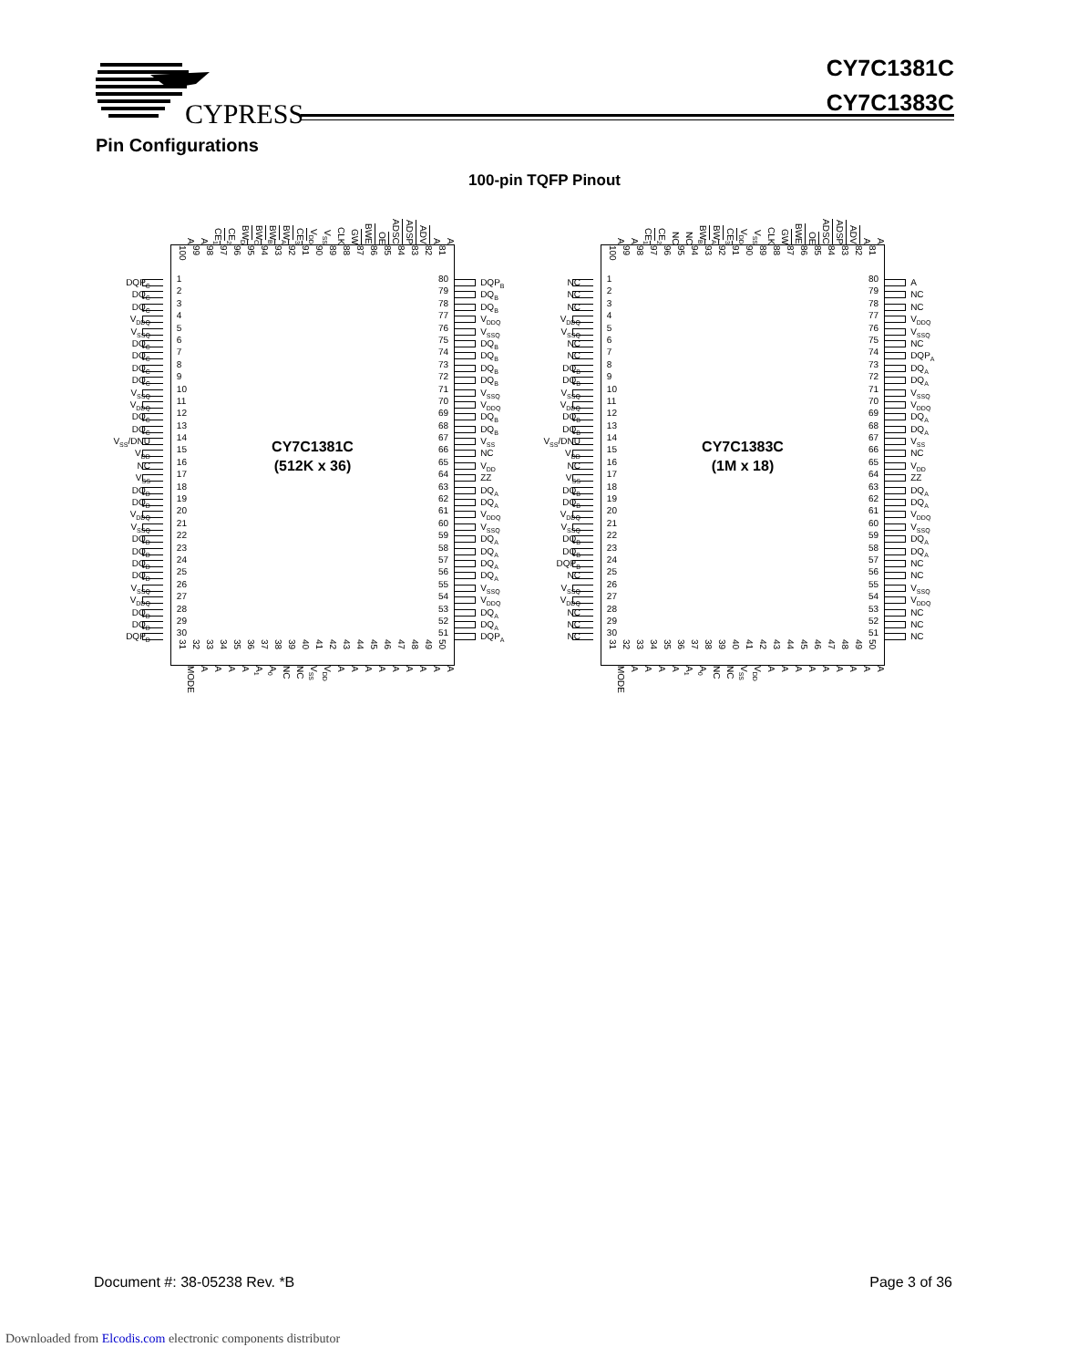CYPRESS
CY7C1381C
CY7C1383C
Pin Configurations
100-pin TQFP Pinout
A A CE<sub>1</sub> CE<sub>2</sub> BW<sub>D</sub> BW<sub>C</sub> BW<sub>B</sub> BW<sub>A</sub> CE<sub>3</sub> V<sub>DD</sub> V<sub>SS</sub> CLK GW BWE OE ADSC ADSP ADV A A
DQP<sub>C</sub>
DQ<sub>C</sub>
DQ<sub>C</sub>
V<sub>DDQ</sub>
V<sub>SSQ</sub>
DQ<sub>C</sub>
DQ<sub>C</sub>
DQ<sub>C</sub>
DQ<sub>C</sub>
V<sub>SSQ</sub>
V<sub>DDQ</sub>
DQ<sub>C</sub>
DQ<sub>C</sub>
V<sub>SS</sub>/DNU
V<sub>DD</sub>
NC
V<sub>SS</sub>
DQ<sub>D</sub>
DQ<sub>D</sub>
V<sub>DDQ</sub>
V<sub>SSQ</sub>
DQ<sub>D</sub>
DQ<sub>D</sub>
DQ<sub>D</sub>
DQ<sub>D</sub>
V<sub>SSQ</sub>
V<sub>DDQ</sub>
DQ<sub>D</sub>
DQ<sub>D</sub>
DQP<sub>D</sub>
100 99 98 97 96 95 94 93 92 91 90 89 88 87 86 85 84 83 82 81
1
2
3
4
5
6
7
8
9
10
11
12
13
14
15
16
17
18
19
20
21
22
23
24
25
26
27
28
29
30
CY7C1381C
(512K x 36)
80
79
78
77
76
75
74
73
72
71
70
69
68
67
66
65
64
63
62
61
60
59
58
57
56
55
54
53
52
51
31 32 33 34 35 36 37 38 39 40 41 42 43 44 45 46 47 48 49 50
DQP<sub>B</sub>
DQ<sub>B</sub>
DQ<sub>B</sub>
V<sub>DDQ</sub>
V<sub>SSQ</sub>
DQ<sub>B</sub>
DQ<sub>B</sub>
DQ<sub>B</sub>
DQ<sub>B</sub>
V<sub>SSQ</sub>
V<sub>DDQ</sub>
DQ<sub>B</sub>
DQ<sub>B</sub>
V<sub>SS</sub>
NC
V<sub>DD</sub>
ZZ
DQ<sub>A</sub>
DQ<sub>A</sub>
V<sub>DDQ</sub>
V<sub>SSQ</sub>
DQ<sub>A</sub>
DQ<sub>A</sub>
DQ<sub>A</sub>
DQ<sub>A</sub>
V<sub>SSQ</sub>
V<sub>DDQ</sub>
DQ<sub>A</sub>
DQ<sub>A</sub>
DQP<sub>A</sub>
MODE A A A A A<sub>1</sub> A<sub>0</sub> NC NC V<sub>SS</sub> V<sub>DD</sub> A A A A A A A A A
A A CE<sub>1</sub> CE<sub>2</sub> NC NC BW<sub>B</sub> BW<sub>A</sub> CE<sub>3</sub> V<sub>DD</sub> V<sub>SS</sub> CLK GW BWE OE ADSC ADSP ADV A A
NC
NC
NC
V<sub>DDQ</sub>
V<sub>SSQ</sub>
NC
NC
DQ<sub>B</sub>
DQ<sub>B</sub>
V<sub>SSQ</sub>
V<sub>DDQ</sub>
DQ<sub>B</sub>
DQ<sub>B</sub>
V<sub>SS</sub>/DNU
V<sub>DD</sub>
NC
V<sub>SS</sub>
DQ<sub>B</sub>
DQ<sub>B</sub>
V<sub>DDQ</sub>
V<sub>SSQ</sub>
DQ<sub>B</sub>
DQ<sub>B</sub>
DQP<sub>B</sub>
NC
V<sub>SSQ</sub>
V<sub>DDQ</sub>
NC
NC
NC
100 99 98 97 96 95 94 93 92 91 90 89 88 87 86 85 84 83 82 81
1
2
3
4
5
6
7
8
9
10
11
12
13
14
15
16
17
18
19
20
21
22
23
24
25
26
27
28
29
30
CY7C1383C
(1M x 18)
80
79
78
77
76
75
74
73
72
71
70
69
68
67
66
65
64
63
62
61
60
59
58
57
56
55
54
53
52
51
31 32 33 34 35 36 37 38 39 40 41 42 43 44 45 46 47 48 49 50
A
NC
NC
V<sub>DDQ</sub>
V<sub>SSQ</sub>
NC
DQP<sub>A</sub>
DQ<sub>A</sub>
DQ<sub>A</sub>
V<sub>SSQ</sub>
V<sub>DDQ</sub>
DQ<sub>A</sub>
DQ<sub>A</sub>
V<sub>SS</sub>
NC
V<sub>DD</sub>
ZZ
DQ<sub>A</sub>
DQ<sub>A</sub>
V<sub>DDQ</sub>
V<sub>SSQ</sub>
DQ<sub>A</sub>
DQ<sub>A</sub>
NC
NC
V<sub>SSQ</sub>
V<sub>DDQ</sub>
NC
NC
NC
MODE A A A A A<sub>1</sub> A<sub>0</sub> NC NC V<sub>SS</sub> V<sub>DD</sub> A A A A A A A A A
Document #: 38-05238 Rev. *B Page 3 of 36
Downloaded from Elcodis.com electronic components distributor